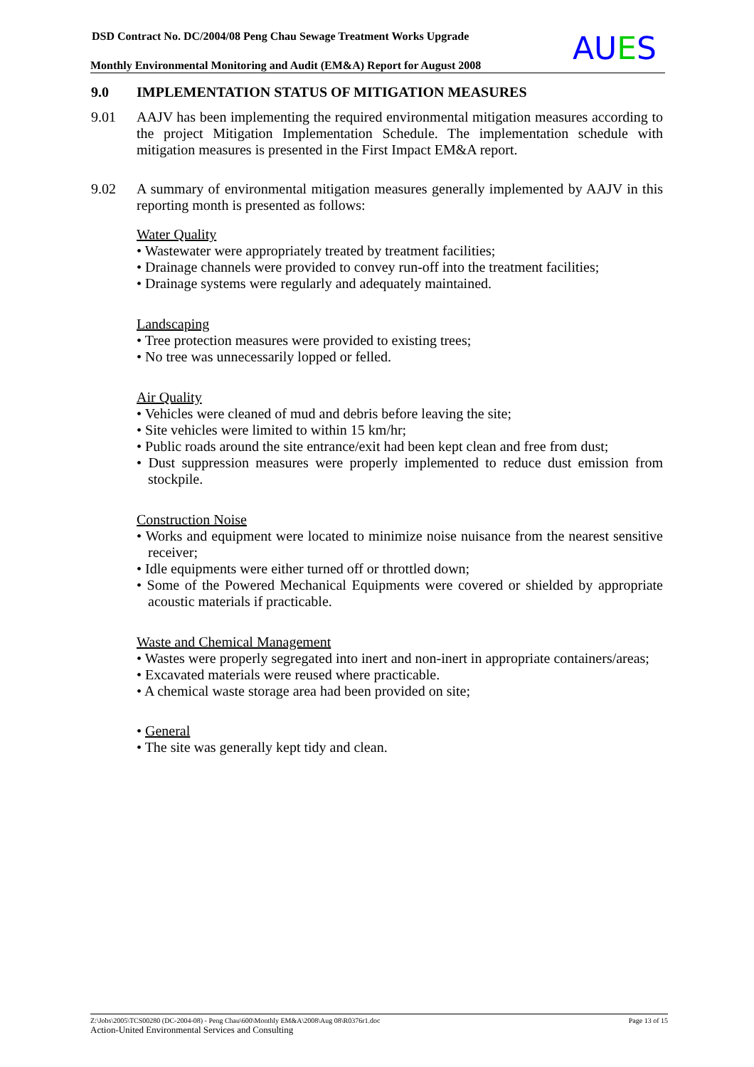DSD Contract No. DC/2004/08 Peng Chau Sewage Treatment Works Upgrade
Monthly Environmental Monitoring and Audit (EM&A) Report for August 2008
AUES
9.0 IMPLEMENTATION STATUS OF MITIGATION MEASURES
9.01 AAJV has been implementing the required environmental mitigation measures according to the project Mitigation Implementation Schedule. The implementation schedule with mitigation measures is presented in the First Impact EM&A report.
9.02 A summary of environmental mitigation measures generally implemented by AAJV in this reporting month is presented as follows:
Water Quality
• Wastewater were appropriately treated by treatment facilities;
• Drainage channels were provided to convey run-off into the treatment facilities;
• Drainage systems were regularly and adequately maintained.
Landscaping
• Tree protection measures were provided to existing trees;
• No tree was unnecessarily lopped or felled.
Air Quality
• Vehicles were cleaned of mud and debris before leaving the site;
• Site vehicles were limited to within 15 km/hr;
• Public roads around the site entrance/exit had been kept clean and free from dust;
• Dust suppression measures were properly implemented to reduce dust emission from stockpile.
Construction Noise
• Works and equipment were located to minimize noise nuisance from the nearest sensitive receiver;
• Idle equipments were either turned off or throttled down;
• Some of the Powered Mechanical Equipments were covered or shielded by appropriate acoustic materials if practicable.
Waste and Chemical Management
• Wastes were properly segregated into inert and non-inert in appropriate containers/areas;
• Excavated materials were reused where practicable.
• A chemical waste storage area had been provided on site;
• General
• The site was generally kept tidy and clean.
Z:\Jobs\2005\TCS00280 (DC-2004-08) - Peng Chau\600\Monthly EM&A\2008\Aug 08\R0376r1.doc Page 13 of 15
Action-United Environmental Services and Consulting